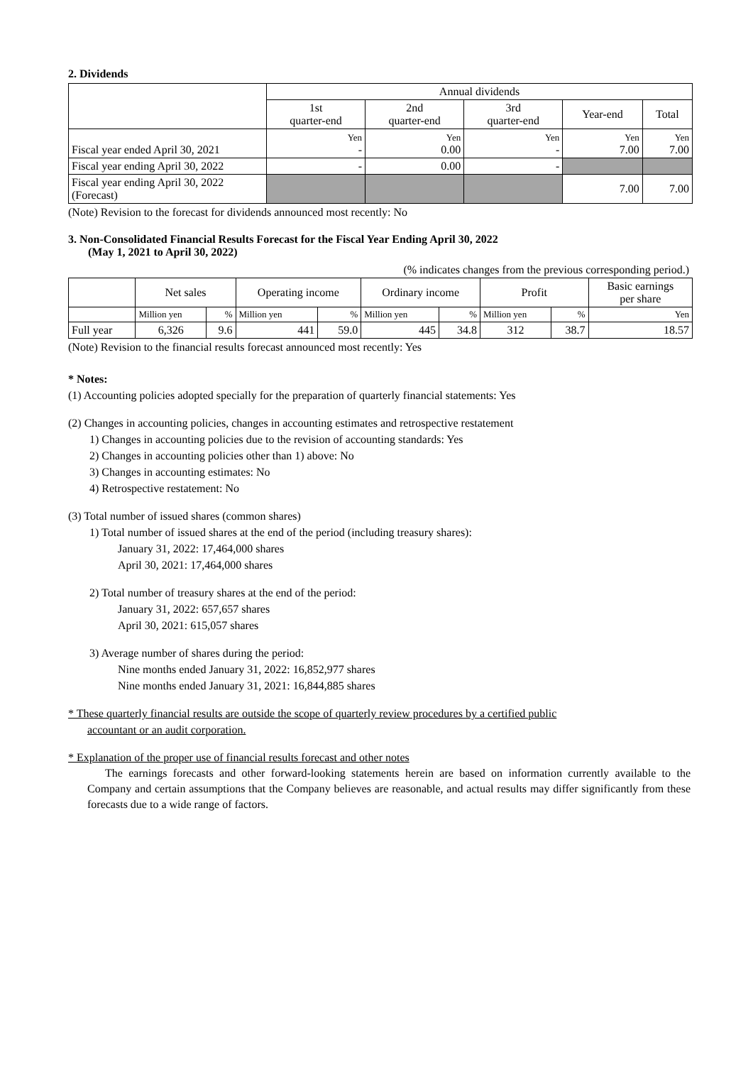2. Dividends
| | Annual dividends | | | | |
| --- | --- | --- | --- | --- | --- |
| | 1st quarter-end | 2nd quarter-end | 3rd quarter-end | Year-end | Total |
| Fiscal year ended April 30, 2021 | Yen - | Yen 0.00 | Yen - | Yen 7.00 | Yen 7.00 |
| Fiscal year ending April 30, 2022 | - | 0.00 | - | | |
| Fiscal year ending April 30, 2022 (Forecast) | | | | 7.00 | 7.00 |
(Note) Revision to the forecast for dividends announced most recently: No
3. Non-Consolidated Financial Results Forecast for the Fiscal Year Ending April 30, 2022
(May 1, 2021 to April 30, 2022)
(% indicates changes from the previous corresponding period.)
| | Net sales | | Operating income | | Ordinary income | | Profit | | Basic earnings per share |
| --- | --- | --- | --- | --- | --- | --- | --- | --- | --- |
| | Million yen | % | Million yen | % | Million yen | % | Million yen | % | Yen |
| Full year | 6,326 | 9.6 | 441 | 59.0 | 445 | 34.8 | 312 | 38.7 | 18.57 |
(Note) Revision to the financial results forecast announced most recently: Yes
* Notes:
(1) Accounting policies adopted specially for the preparation of quarterly financial statements: Yes
(2) Changes in accounting policies, changes in accounting estimates and retrospective restatement
1) Changes in accounting policies due to the revision of accounting standards: Yes
2) Changes in accounting policies other than 1) above: No
3) Changes in accounting estimates: No
4) Retrospective restatement: No
(3) Total number of issued shares (common shares)
1) Total number of issued shares at the end of the period (including treasury shares):
January 31, 2022: 17,464,000 shares
April 30, 2021: 17,464,000 shares
2) Total number of treasury shares at the end of the period:
January 31, 2022: 657,657 shares
April 30, 2021: 615,057 shares
3) Average number of shares during the period:
Nine months ended January 31, 2022: 16,852,977 shares
Nine months ended January 31, 2021: 16,844,885 shares
* These quarterly financial results are outside the scope of quarterly review procedures by a certified public
accountant or an audit corporation.
* Explanation of the proper use of financial results forecast and other notes
The earnings forecasts and other forward-looking statements herein are based on information currently available to the Company and certain assumptions that the Company believes are reasonable, and actual results may differ significantly from these forecasts due to a wide range of factors.